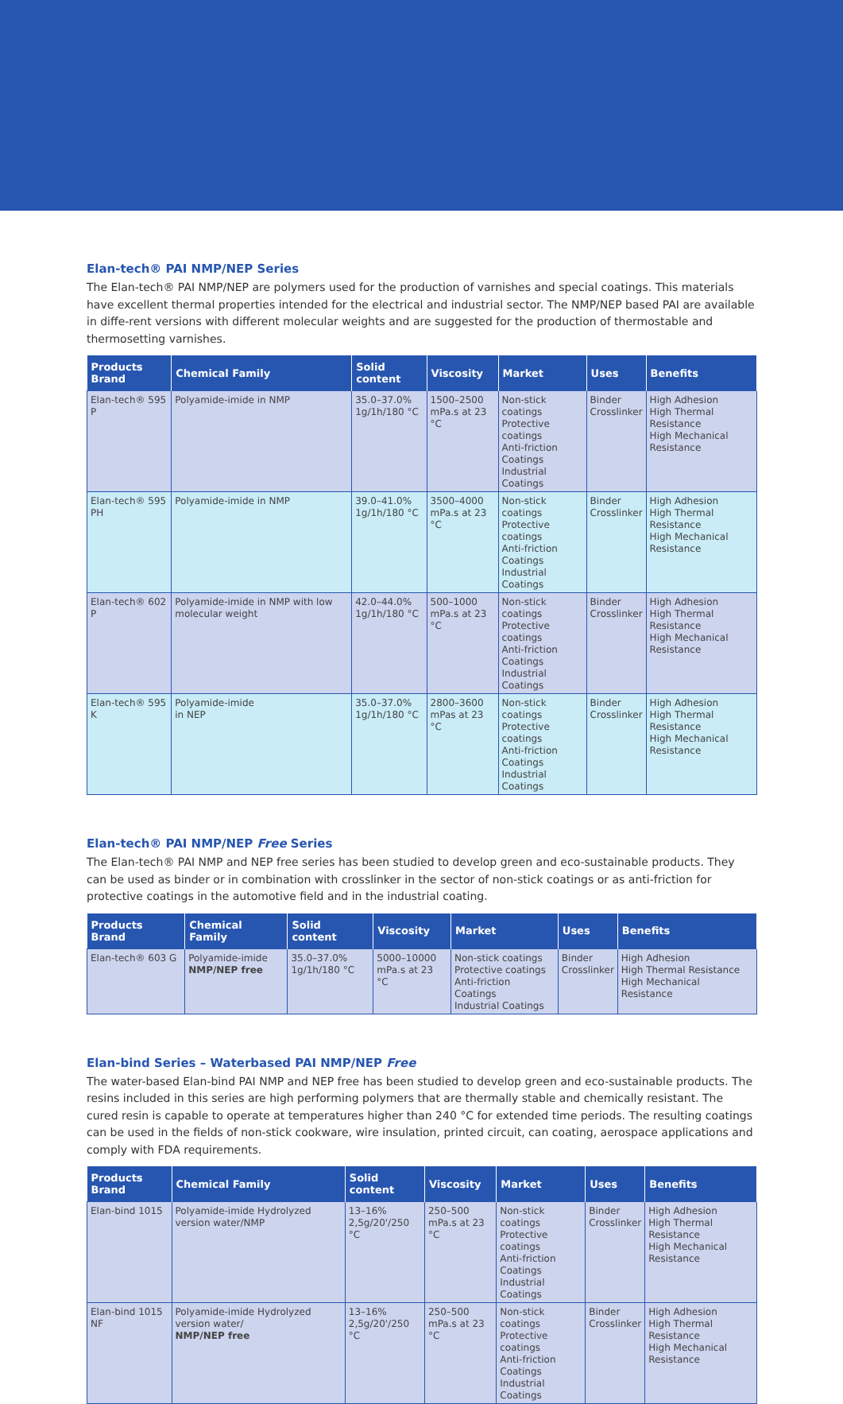Elan-tech® PAI NMP/NEP Series
The Elan-tech® PAI NMP/NEP are polymers used for the production of varnishes and special coatings. This materials have excellent thermal properties intended for the electrical and industrial sector. The NMP/NEP based PAI are available in diffe-rent versions with different molecular weights and are suggested for the production of thermostable and thermosetting varnishes.
| Products Brand | Chemical Family | Solid content | Viscosity | Market | Uses | Benefits |
| --- | --- | --- | --- | --- | --- | --- |
| Elan-tech® 595 P | Polyamide-imide in NMP | 35.0–37.0% 1g/1h/180 °C | 1500–2500 mPa.s at 23 °C | Non-stick coatings Protective coatings Anti-friction Coatings Industrial Coatings | Binder Crosslinker | High Adhesion High Thermal Resistance High Mechanical Resistance |
| Elan-tech® 595 PH | Polyamide-imide in NMP | 39.0–41.0% 1g/1h/180 °C | 3500–4000 mPa.s at 23 °C | Non-stick coatings Protective coatings Anti-friction Coatings Industrial Coatings | Binder Crosslinker | High Adhesion High Thermal Resistance High Mechanical Resistance |
| Elan-tech® 602 P | Polyamide-imide in NMP with low molecular weight | 42.0–44.0% 1g/1h/180 °C | 500–1000 mPa.s at 23 °C | Non-stick coatings Protective coatings Anti-friction Coatings Industrial Coatings | Binder Crosslinker | High Adhesion High Thermal Resistance High Mechanical Resistance |
| Elan-tech® 595 K | Polyamide-imide in NEP | 35.0–37.0% 1g/1h/180 °C | 2800–3600 mPas at 23 °C | Non-stick coatings Protective coatings Anti-friction Coatings Industrial Coatings | Binder Crosslinker | High Adhesion High Thermal Resistance High Mechanical Resistance |
Elan-tech® PAI NMP/NEP Free Series
The Elan-tech® PAI NMP and NEP free series has been studied to develop green and eco-sustainable products. They can be used as binder or in combination with crosslinker in the sector of non-stick coatings or as anti-friction for protective coatings in the automotive field and in the industrial coating.
| Products Brand | Chemical Family | Solid content | Viscosity | Market | Uses | Benefits |
| --- | --- | --- | --- | --- | --- | --- |
| Elan-tech® 603 G | Polyamide-imide NMP/NEP free | 35.0–37.0% 1g/1h/180 °C | 5000–10000 mPa.s at 23 °C | Non-stick coatings Protective coatings Anti-friction Coatings Industrial Coatings | Binder Crosslinker | High Adhesion High Thermal Resistance High Mechanical Resistance |
Elan-bind Series – Waterbased PAI NMP/NEP Free
The water-based Elan-bind PAI NMP and NEP free has been studied to develop green and eco-sustainable products. The resins included in this series are high performing polymers that are thermally stable and chemically resistant. The cured resin is capable to operate at temperatures higher than 240 °C for extended time periods. The resulting coatings can be used in the fields of non-stick cookware, wire insulation, printed circuit, can coating, aerospace applications and comply with FDA requirements.
| Products Brand | Chemical Family | Solid content | Viscosity | Market | Uses | Benefits |
| --- | --- | --- | --- | --- | --- | --- |
| Elan-bind 1015 | Polyamide-imide Hydrolyzed version water/NMP | 13–16% 2,5g/20'/250 °C | 250–500 mPa.s at 23 °C | Non-stick coatings Protective coatings Anti-friction Coatings Industrial Coatings | Binder Crosslinker | High Adhesion High Thermal Resistance High Mechanical Resistance |
| Elan-bind 1015 NF | Polyamide-imide Hydrolyzed version water/ NMP/NEP free | 13–16% 2,5g/20'/250 °C | 250–500 mPa.s at 23 °C | Non-stick coatings Protective coatings Anti-friction Coatings Industrial Coatings | Binder Crosslinker | High Adhesion High Thermal Resistance High Mechanical Resistance |